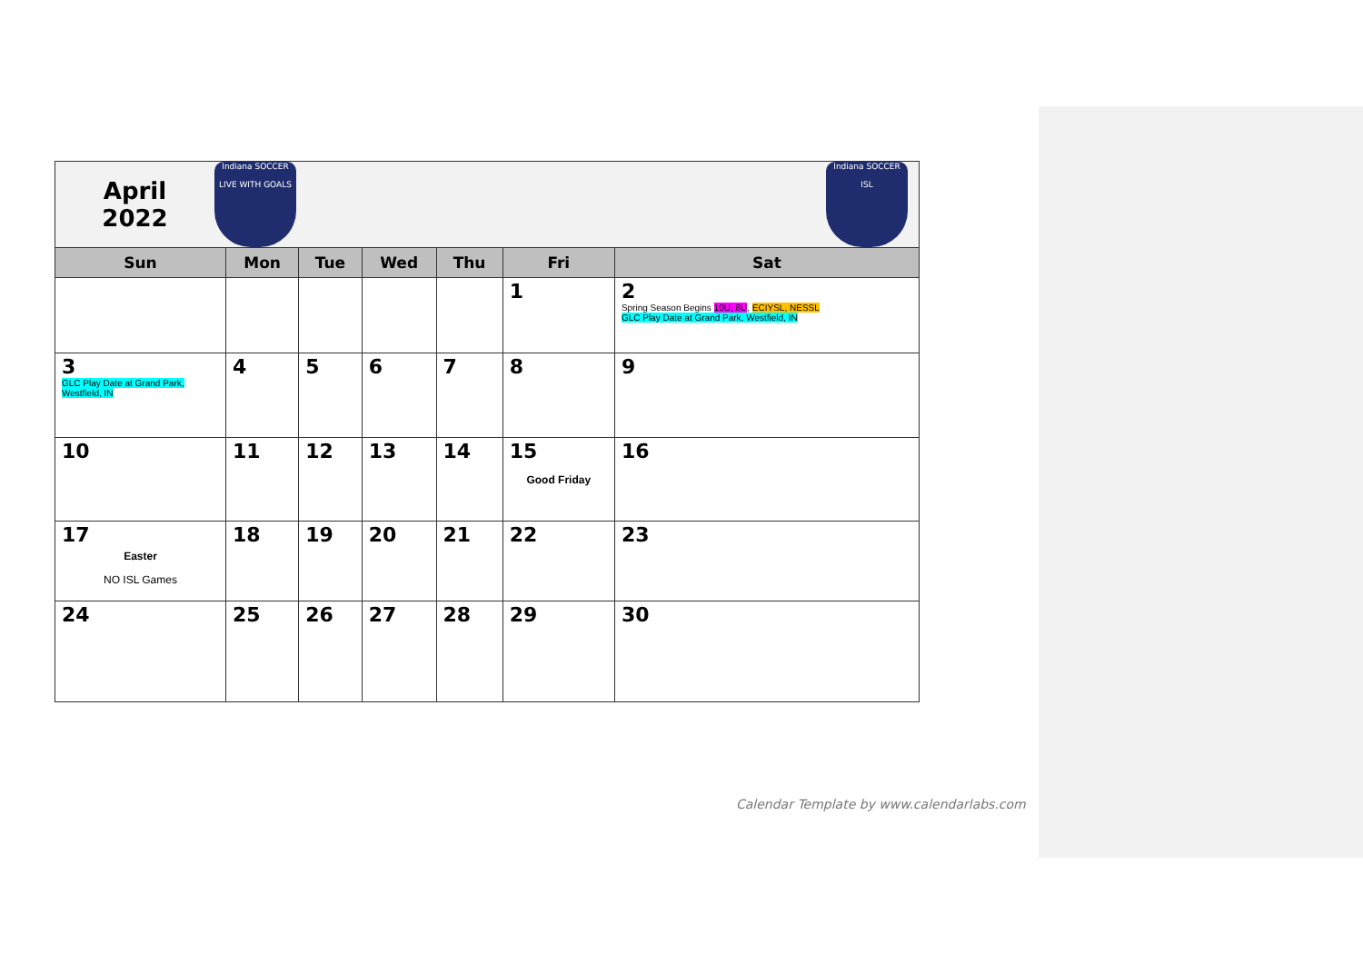| April 2022 Indiana SOCCER LIVE WITH GOALS Indiana SOCCER ISL | | | | | | |
| Sun | Mon | Tue | Wed | Thu | Fri | Sat |
| | | | | | 1 | 2 Spring Season Begins 10U, 8U , ECIYSL, NESSL GLC Play Date at Grand Park, Westfield, IN |
| 3 GLC Play Date at Grand Park, Westfield, IN | 4 | 5 | 6 | 7 | 8 | 9 |
| 10 | 11 | 12 | 13 | 14 | 15 Good Friday | 16 |
| 17 Easter NO ISL Games | 18 | 19 | 20 | 21 | 22 | 23 |
| 24 | 25 | 26 | 27 | 28 | 29 | 30 |
Calendar Template by www.calendarlabs.com